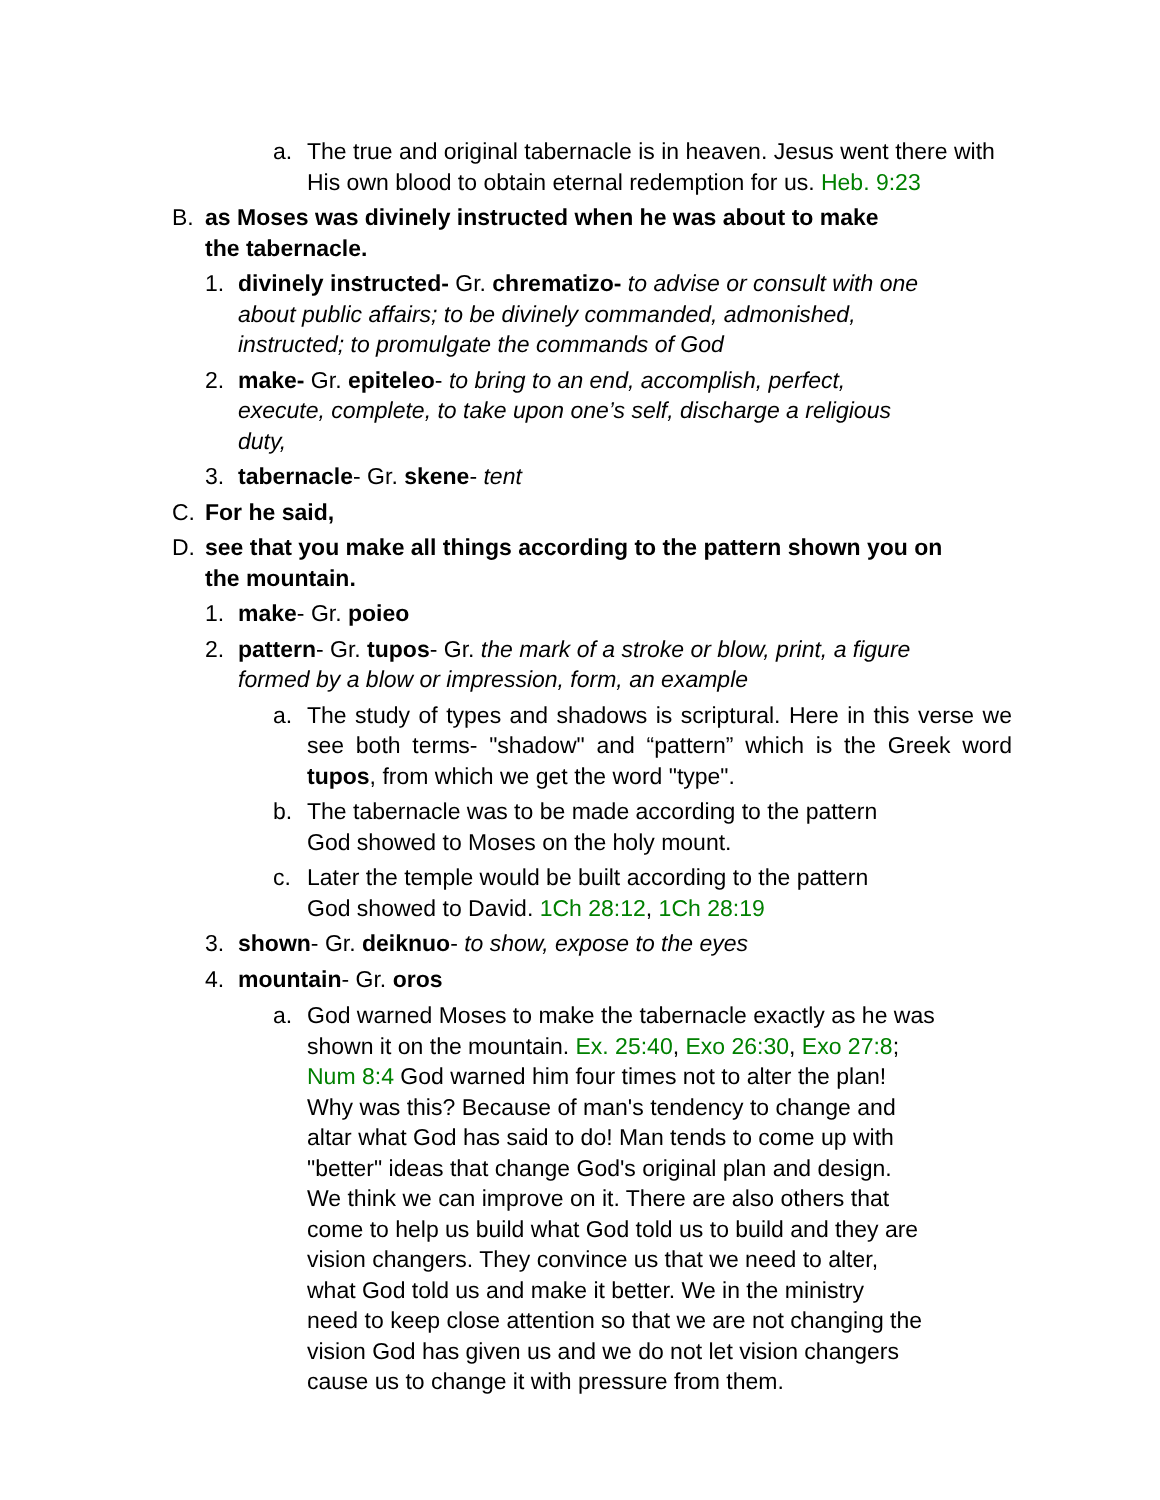a. The true and original tabernacle is in heaven. Jesus went there with His own blood to obtain eternal redemption for us. Heb. 9:23
B. as Moses was divinely instructed when he was about to make
the tabernacle.
1. divinely instructed- Gr. chrematizo- to advise or consult with one
about public affairs; to be divinely commanded, admonished,
instructed; to promulgate the commands of God
2. make- Gr. epiteleo- to bring to an end, accomplish, perfect,
execute, complete, to take upon one’s self, discharge a religious
duty,
3. tabernacle- Gr. skene- tent
C. For he said,
D. see that you make all things according to the pattern shown you on
the mountain.
1. make- Gr. poieo
2. pattern- Gr. tupos- Gr. the mark of a stroke or blow, print, a figure
formed by a blow or impression, form, an example
a. The study of types and shadows is scriptural. Here in this verse we see both terms- "shadow" and “pattern” which is the Greek word tupos, from which we get the word "type".
b. The tabernacle was to be made according to the pattern
God showed to Moses on the holy mount.
c. Later the temple would be built according to the pattern
God showed to David. 1Ch 28:12, 1Ch 28:19
3. shown- Gr. deiknuo- to show, expose to the eyes
4. mountain- Gr. oros
a. God warned Moses to make the tabernacle exactly as he was
shown it on the mountain. Ex. 25:40, Exo 26:30, Exo 27:8;
Num 8:4 God warned him four times not to alter the plan!
Why was this? Because of man's tendency to change and
altar what God has said to do! Man tends to come up with
"better" ideas that change God's original plan and design.
We think we can improve on it. There are also others that
come to help us build what God told us to build and they are
vision changers. They convince us that we need to alter,
what God told us and make it better. We in the ministry
need to keep close attention so that we are not changing the
vision God has given us and we do not let vision changers
cause us to change it with pressure from them.